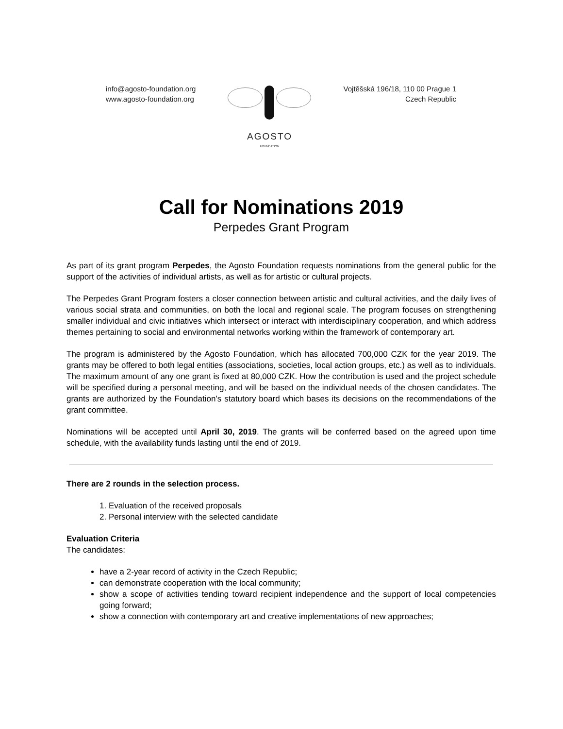info@agosto-foundation.org
www.agosto-foundation.org
AGOSTO
FOUNDATION
Vojtěšská 196/18, 110 00 Prague 1
Czech Republic
Call for Nominations 2019
Perpedes Grant Program
As part of its grant program Perpedes, the Agosto Foundation requests nominations from the general public for the support of the activities of individual artists, as well as for artistic or cultural projects.
The Perpedes Grant Program fosters a closer connection between artistic and cultural activities, and the daily lives of various social strata and communities, on both the local and regional scale. The program focuses on strengthening smaller individual and civic initiatives which intersect or interact with interdisciplinary cooperation, and which address themes pertaining to social and environmental networks working within the framework of contemporary art.
The program is administered by the Agosto Foundation, which has allocated 700,000 CZK for the year 2019. The grants may be offered to both legal entities (associations, societies, local action groups, etc.) as well as to individuals. The maximum amount of any one grant is fixed at 80,000 CZK. How the contribution is used and the project schedule will be specified during a personal meeting, and will be based on the individual needs of the chosen candidates. The grants are authorized by the Foundation’s statutory board which bases its decisions on the recommendations of the grant committee.
Nominations will be accepted until April 30, 2019. The grants will be conferred based on the agreed upon time schedule, with the availability funds lasting until the end of 2019.
There are 2 rounds in the selection process.
1. Evaluation of the received proposals
2. Personal interview with the selected candidate
Evaluation Criteria
The candidates:
have a 2-year record of activity in the Czech Republic;
can demonstrate cooperation with the local community;
show a scope of activities tending toward recipient independence and the support of local competencies going forward;
show a connection with contemporary art and creative implementations of new approaches;